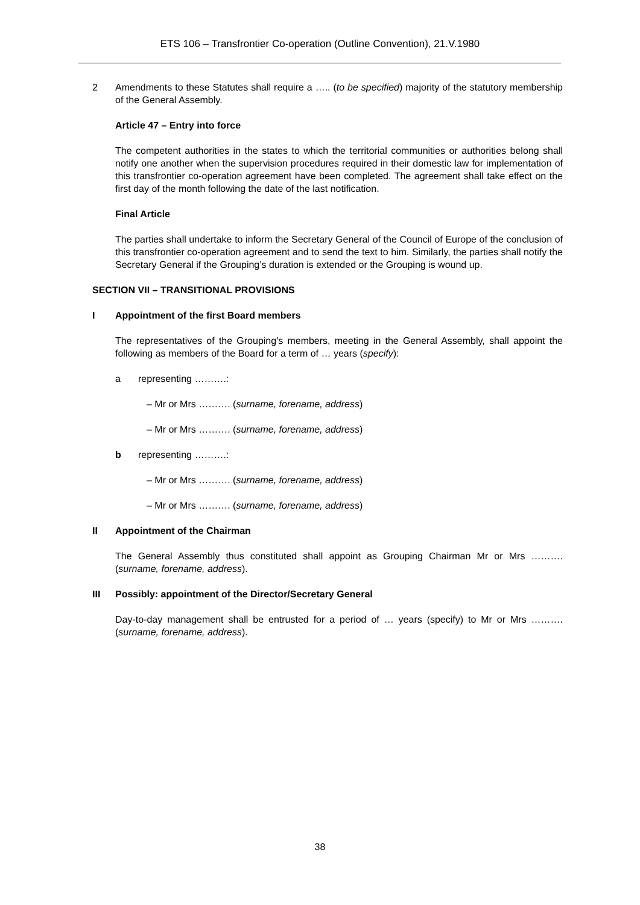ETS 106 – Transfrontier Co-operation (Outline Convention), 21.V.1980
2 Amendments to these Statutes shall require a ….. (to be specified) majority of the statutory membership of the General Assembly.
Article 47 – Entry into force
The competent authorities in the states to which the territorial communities or authorities belong shall notify one another when the supervision procedures required in their domestic law for implementation of this transfrontier co-operation agreement have been completed. The agreement shall take effect on the first day of the month following the date of the last notification.
Final Article
The parties shall undertake to inform the Secretary General of the Council of Europe of the conclusion of this transfrontier co-operation agreement and to send the text to him. Similarly, the parties shall notify the Secretary General if the Grouping’s duration is extended or the Grouping is wound up.
SECTION VII – TRANSITIONAL PROVISIONS
I Appointment of the first Board members
The representatives of the Grouping's members, meeting in the General Assembly, shall appoint the following as members of the Board for a term of … years (specify):
a representing ……….:
– Mr or Mrs ………. (surname, forename, address)
– Mr or Mrs ………. (surname, forename, address)
b representing ……….:
– Mr or Mrs ………. (surname, forename, address)
– Mr or Mrs ………. (surname, forename, address)
II Appointment of the Chairman
The General Assembly thus constituted shall appoint as Grouping Chairman Mr or Mrs ………. (surname, forename, address).
III Possibly: appointment of the Director/Secretary General
Day-to-day management shall be entrusted for a period of … years (specify) to Mr or Mrs ………. (surname, forename, address).
38